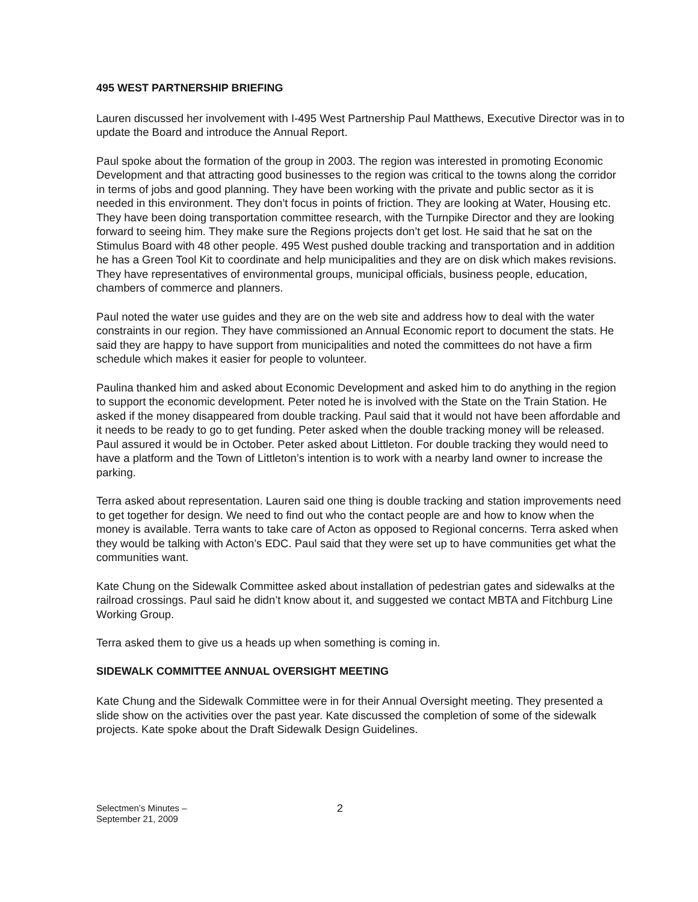495 WEST PARTNERSHIP BRIEFING
Lauren discussed her involvement with I-495 West Partnership Paul Matthews, Executive Director was in to update the Board and introduce the Annual Report.
Paul spoke about the formation of the group in 2003. The region was interested in promoting Economic Development and that attracting good businesses to the region was critical to the towns along the corridor in terms of jobs and good planning. They have been working with the private and public sector as it is needed in this environment. They don’t focus in points of friction. They are looking at Water, Housing etc. They have been doing transportation committee research, with the Turnpike Director and they are looking forward to seeing him. They make sure the Regions projects don’t get lost. He said that he sat on the Stimulus Board with 48 other people. 495 West pushed double tracking and transportation and in addition he has a Green Tool Kit to coordinate and help municipalities and they are on disk which makes revisions. They have representatives of environmental groups, municipal officials, business people, education, chambers of commerce and planners.
Paul noted the water use guides and they are on the web site and address how to deal with the water constraints in our region. They have commissioned an Annual Economic report to document the stats. He said they are happy to have support from municipalities and noted the committees do not have a firm schedule which makes it easier for people to volunteer.
Paulina thanked him and asked about Economic Development and asked him to do anything in the region to support the economic development. Peter noted he is involved with the State on the Train Station. He asked if the money disappeared from double tracking. Paul said that it would not have been affordable and it needs to be ready to go to get funding. Peter asked when the double tracking money will be released. Paul assured it would be in October. Peter asked about Littleton. For double tracking they would need to have a platform and the Town of Littleton’s intention is to work with a nearby land owner to increase the parking.
Terra asked about representation. Lauren said one thing is double tracking and station improvements need to get together for design. We need to find out who the contact people are and how to know when the money is available. Terra wants to take care of Acton as opposed to Regional concerns. Terra asked when they would be talking with Acton’s EDC. Paul said that they were set up to have communities get what the communities want.
Kate Chung on the Sidewalk Committee asked about installation of pedestrian gates and sidewalks at the railroad crossings. Paul said he didn’t know about it, and suggested we contact MBTA and Fitchburg Line Working Group.
Terra asked them to give us a heads up when something is coming in.
SIDEWALK COMMITTEE ANNUAL OVERSIGHT MEETING
Kate Chung and the Sidewalk Committee were in for their Annual Oversight meeting. They presented a slide show on the activities over the past year. Kate discussed the completion of some of the sidewalk projects. Kate spoke about the Draft Sidewalk Design Guidelines.
Selectmen’s Minutes –
September 21, 2009
2